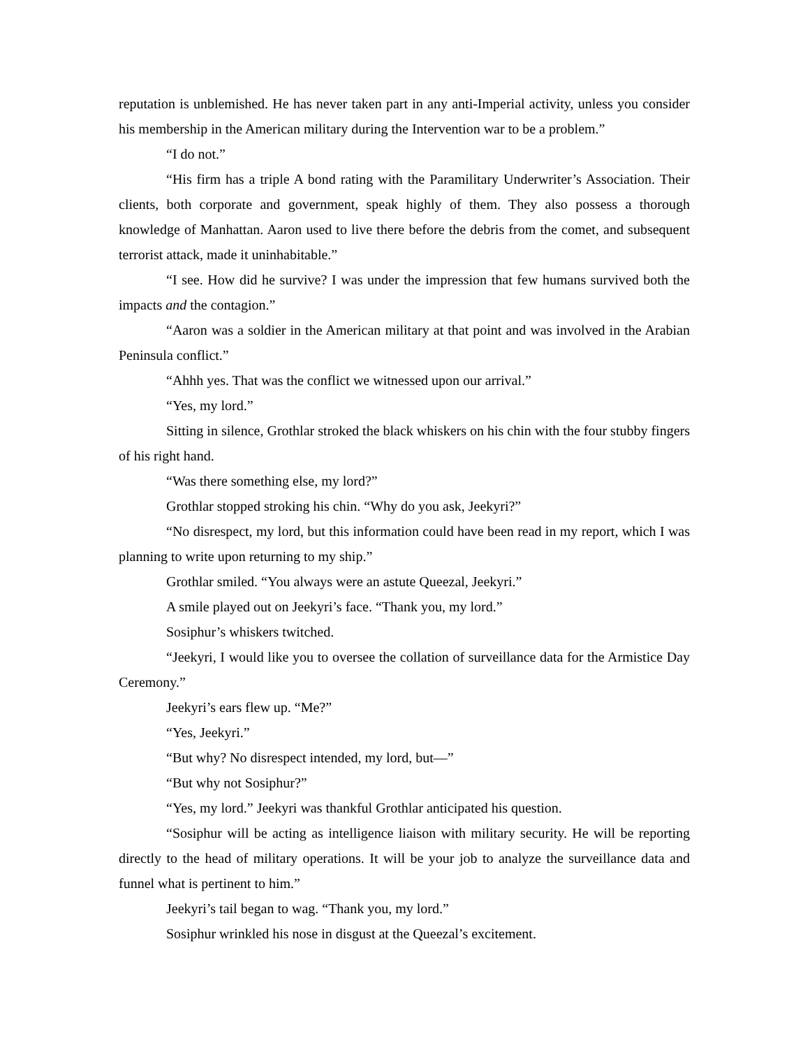reputation is unblemished. He has never taken part in any anti-Imperial activity, unless you consider his membership in the American military during the Intervention war to be a problem.”
“I do not.”
“His firm has a triple A bond rating with the Paramilitary Underwriter’s Association. Their clients, both corporate and government, speak highly of them. They also possess a thorough knowledge of Manhattan. Aaron used to live there before the debris from the comet, and subsequent terrorist attack, made it uninhabitable.”
“I see. How did he survive? I was under the impression that few humans survived both the impacts and the contagion.”
“Aaron was a soldier in the American military at that point and was involved in the Arabian Peninsula conflict.”
“Ahhh yes. That was the conflict we witnessed upon our arrival.”
“Yes, my lord.”
Sitting in silence, Grothlar stroked the black whiskers on his chin with the four stubby fingers of his right hand.
“Was there something else, my lord?”
Grothlar stopped stroking his chin. “Why do you ask, Jeekyri?”
“No disrespect, my lord, but this information could have been read in my report, which I was planning to write upon returning to my ship.”
Grothlar smiled. “You always were an astute Queezal, Jeekyri.”
A smile played out on Jeekyri’s face. “Thank you, my lord.”
Sosiphur’s whiskers twitched.
“Jeekyri, I would like you to oversee the collation of surveillance data for the Armistice Day Ceremony.”
Jeekyri’s ears flew up. “Me?”
“Yes, Jeekyri.”
“But why? No disrespect intended, my lord, but—”
“But why not Sosiphur?”
“Yes, my lord.” Jeekyri was thankful Grothlar anticipated his question.
“Sosiphur will be acting as intelligence liaison with military security. He will be reporting directly to the head of military operations. It will be your job to analyze the surveillance data and funnel what is pertinent to him.”
Jeekyri’s tail began to wag. “Thank you, my lord.”
Sosiphur wrinkled his nose in disgust at the Queezal’s excitement.